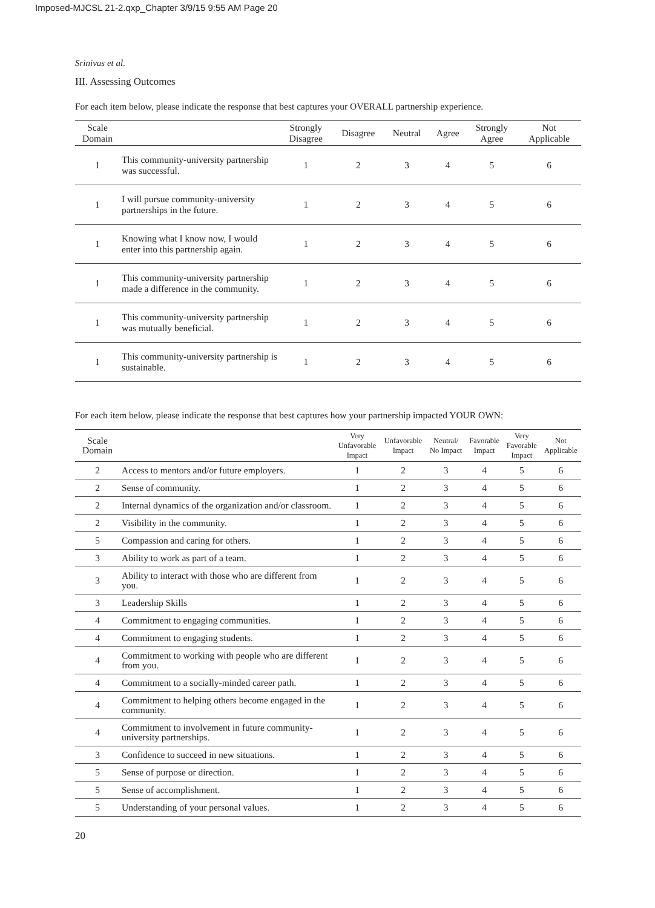Imposed-MJCSL 21-2.qxp_Chapter 3/9/15 9:55 AM Page 20
Srinivas et al.
III. Assessing Outcomes
For each item below, please indicate the response that best captures your OVERALL partnership experience.
| Scale Domain | | Strongly Disagree | Disagree | Neutral | Agree | Strongly Agree | Not Applicable |
| --- | --- | --- | --- | --- | --- | --- | --- |
| 1 | This community-university partnership was successful. | 1 | 2 | 3 | 4 | 5 | 6 |
| 1 | I will pursue community-university partnerships in the future. | 1 | 2 | 3 | 4 | 5 | 6 |
| 1 | Knowing what I know now, I would enter into this partnership again. | 1 | 2 | 3 | 4 | 5 | 6 |
| 1 | This community-university partnership made a difference in the community. | 1 | 2 | 3 | 4 | 5 | 6 |
| 1 | This community-university partnership was mutually beneficial. | 1 | 2 | 3 | 4 | 5 | 6 |
| 1 | This community-university partnership is sustainable. | 1 | 2 | 3 | 4 | 5 | 6 |
For each item below, please indicate the response that best captures how your partnership impacted YOUR OWN:
| Scale Domain | | Very Unfavorable Impact | Unfavorable Impact | Neutral/ No Impact | Favorable Impact | Very Favorable Impact | Not Applicable |
| --- | --- | --- | --- | --- | --- | --- | --- |
| 2 | Access to mentors and/or future employers. | 1 | 2 | 3 | 4 | 5 | 6 |
| 2 | Sense of community. | 1 | 2 | 3 | 4 | 5 | 6 |
| 2 | Internal dynamics of the organization and/or classroom. | 1 | 2 | 3 | 4 | 5 | 6 |
| 2 | Visibility in the community. | 1 | 2 | 3 | 4 | 5 | 6 |
| 5 | Compassion and caring for others. | 1 | 2 | 3 | 4 | 5 | 6 |
| 3 | Ability to work as part of a team. | 1 | 2 | 3 | 4 | 5 | 6 |
| 3 | Ability to interact with those who are different from you. | 1 | 2 | 3 | 4 | 5 | 6 |
| 3 | Leadership Skills | 1 | 2 | 3 | 4 | 5 | 6 |
| 4 | Commitment to engaging communities. | 1 | 2 | 3 | 4 | 5 | 6 |
| 4 | Commitment to engaging students. | 1 | 2 | 3 | 4 | 5 | 6 |
| 4 | Commitment to working with people who are different from you. | 1 | 2 | 3 | 4 | 5 | 6 |
| 4 | Commitment to a socially-minded career path. | 1 | 2 | 3 | 4 | 5 | 6 |
| 4 | Commitment to helping others become engaged in the community. | 1 | 2 | 3 | 4 | 5 | 6 |
| 4 | Commitment to involvement in future community-university partnerships. | 1 | 2 | 3 | 4 | 5 | 6 |
| 3 | Confidence to succeed in new situations. | 1 | 2 | 3 | 4 | 5 | 6 |
| 5 | Sense of purpose or direction. | 1 | 2 | 3 | 4 | 5 | 6 |
| 5 | Sense of accomplishment. | 1 | 2 | 3 | 4 | 5 | 6 |
| 5 | Understanding of your personal values. | 1 | 2 | 3 | 4 | 5 | 6 |
20